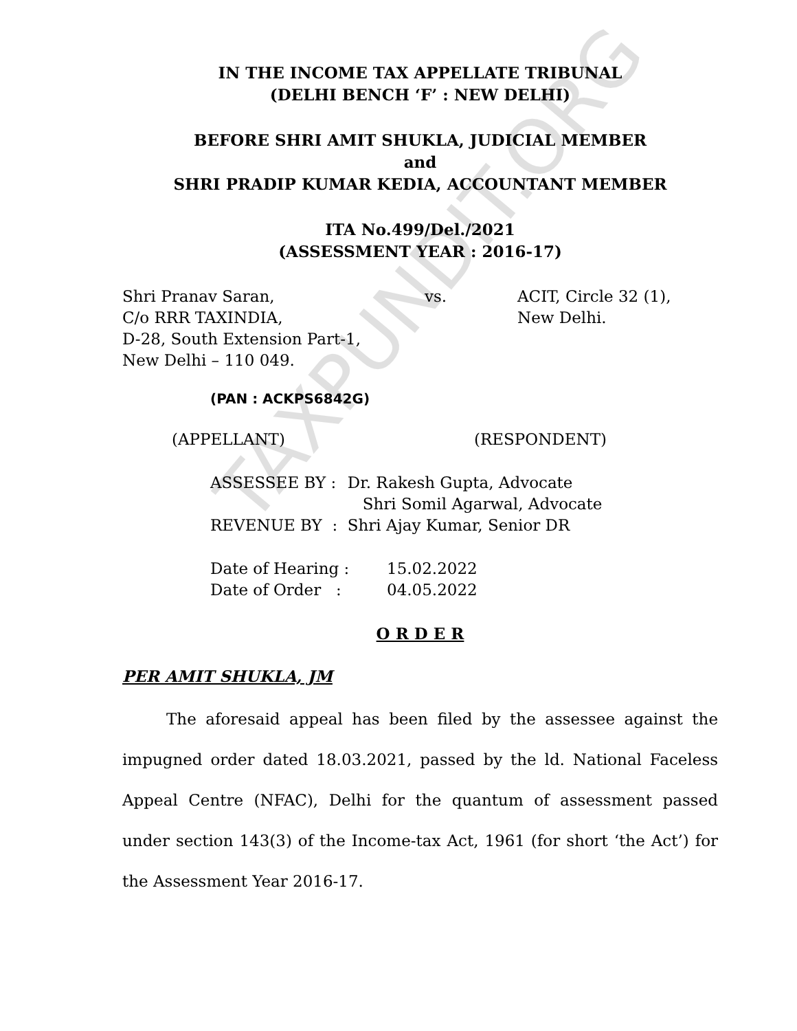TAXPUNDIT.ORG
IN THE INCOME TAX APPELLATE TRIBUNAL
(DELHI BENCH ‘F’ : NEW DELHI)
BEFORE SHRI AMIT SHUKLA, JUDICIAL MEMBER
and
SHRI PRADIP KUMAR KEDIA, ACCOUNTANT MEMBER
ITA No.499/Del./2021
(ASSESSMENT YEAR : 2016-17)
| Shri Pranav Saran, C/o RRR TAXINDIA, D-28, South Extension Part-1, New Delhi – 110 049. | vs. | ACIT, Circle 32 (1), New Delhi. |
(PAN : ACKPS6842G)
| (APPELLANT) | (RESPONDENT) |
| ASSESSEE BY : | Dr. Rakesh Gupta, Advocate Shri Somil Agarwal, Advocate |
| REVENUE BY : | Shri Ajay Kumar, Senior DR |
| Date of Hearing : | 15.02.2022 |
| Date of Order : | 04.05.2022 |
O R D E R
PER AMIT SHUKLA, JM
The aforesaid appeal has been filed by the assessee against the impugned order dated 18.03.2021, passed by the ld. National Faceless Appeal Centre (NFAC), Delhi for the quantum of assessment passed under section 143(3) of the Income-tax Act, 1961 (for short ‘the Act’) for the Assessment Year 2016-17.